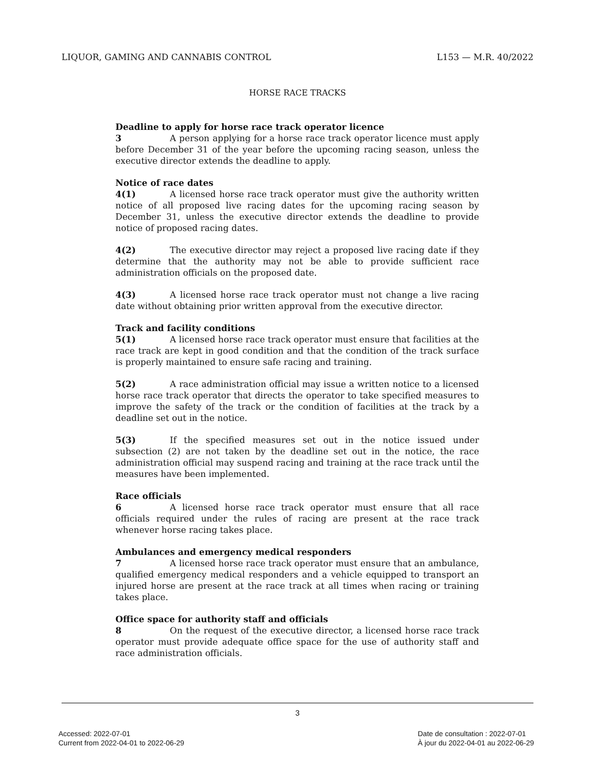LIQUOR, GAMING AND CANNABIS CONTROL L153 — M.R. 40/2022
HORSE RACE TRACKS
Deadline to apply for horse race track operator licence
3 A person applying for a horse race track operator licence must apply before December 31 of the year before the upcoming racing season, unless the executive director extends the deadline to apply.
Notice of race dates
4(1) A licensed horse race track operator must give the authority written notice of all proposed live racing dates for the upcoming racing season by December 31, unless the executive director extends the deadline to provide notice of proposed racing dates.
4(2) The executive director may reject a proposed live racing date if they determine that the authority may not be able to provide sufficient race administration officials on the proposed date.
4(3) A licensed horse race track operator must not change a live racing date without obtaining prior written approval from the executive director.
Track and facility conditions
5(1) A licensed horse race track operator must ensure that facilities at the race track are kept in good condition and that the condition of the track surface is properly maintained to ensure safe racing and training.
5(2) A race administration official may issue a written notice to a licensed horse race track operator that directs the operator to take specified measures to improve the safety of the track or the condition of facilities at the track by a deadline set out in the notice.
5(3) If the specified measures set out in the notice issued under subsection (2) are not taken by the deadline set out in the notice, the race administration official may suspend racing and training at the race track until the measures have been implemented.
Race officials
6 A licensed horse race track operator must ensure that all race officials required under the rules of racing are present at the race track whenever horse racing takes place.
Ambulances and emergency medical responders
7 A licensed horse race track operator must ensure that an ambulance, qualified emergency medical responders and a vehicle equipped to transport an injured horse are present at the race track at all times when racing or training takes place.
Office space for authority staff and officials
8 On the request of the executive director, a licensed horse race track operator must provide adequate office space for the use of authority staff and race administration officials.
3
Accessed: 2022-07-01
Current from 2022-04-01 to 2022-06-29
Date de consultation : 2022-07-01
À jour du 2022-04-01 au 2022-06-29